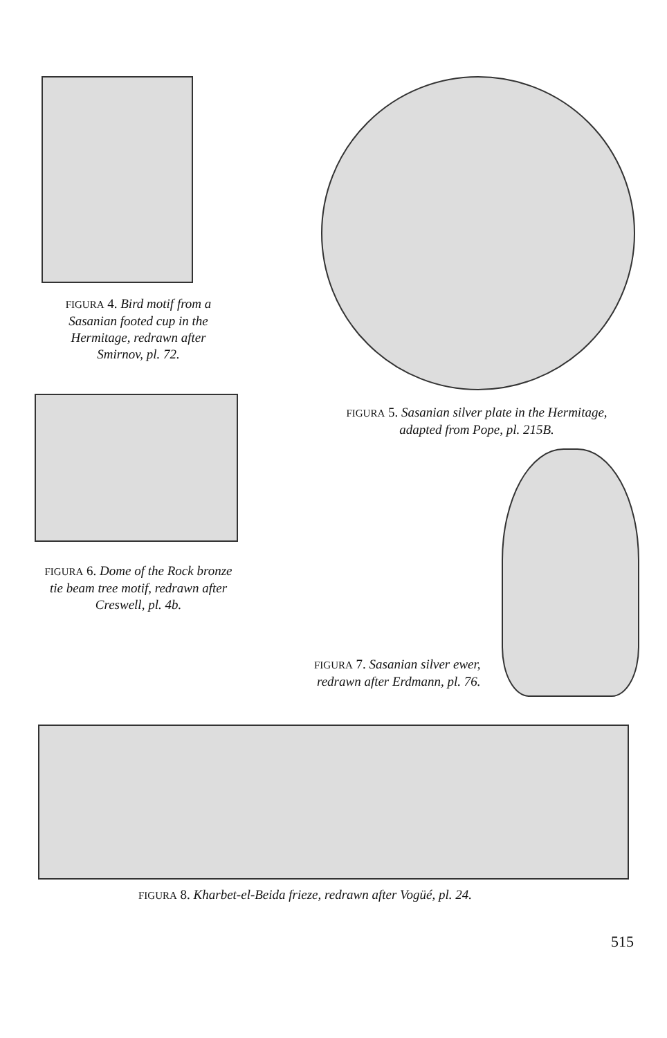FIGURA 4. Bird motif from a
Sasanian footed cup in the
Hermitage, redrawn after
Smirnov, pl. 72.
FIGURA 6. Dome of the Rock bronze
tie beam tree motif, redrawn after
Creswell, pl. 4b.
FIGURA 5. Sasanian silver plate in the Hermitage,
adapted from Pope, pl. 215B.
FIGURA 7. Sasanian silver ewer,
redrawn after Erdmann, pl. 76.
FIGURA 8. Kharbet-el-Beida frieze, redrawn after Vogüé, pl. 24.
515